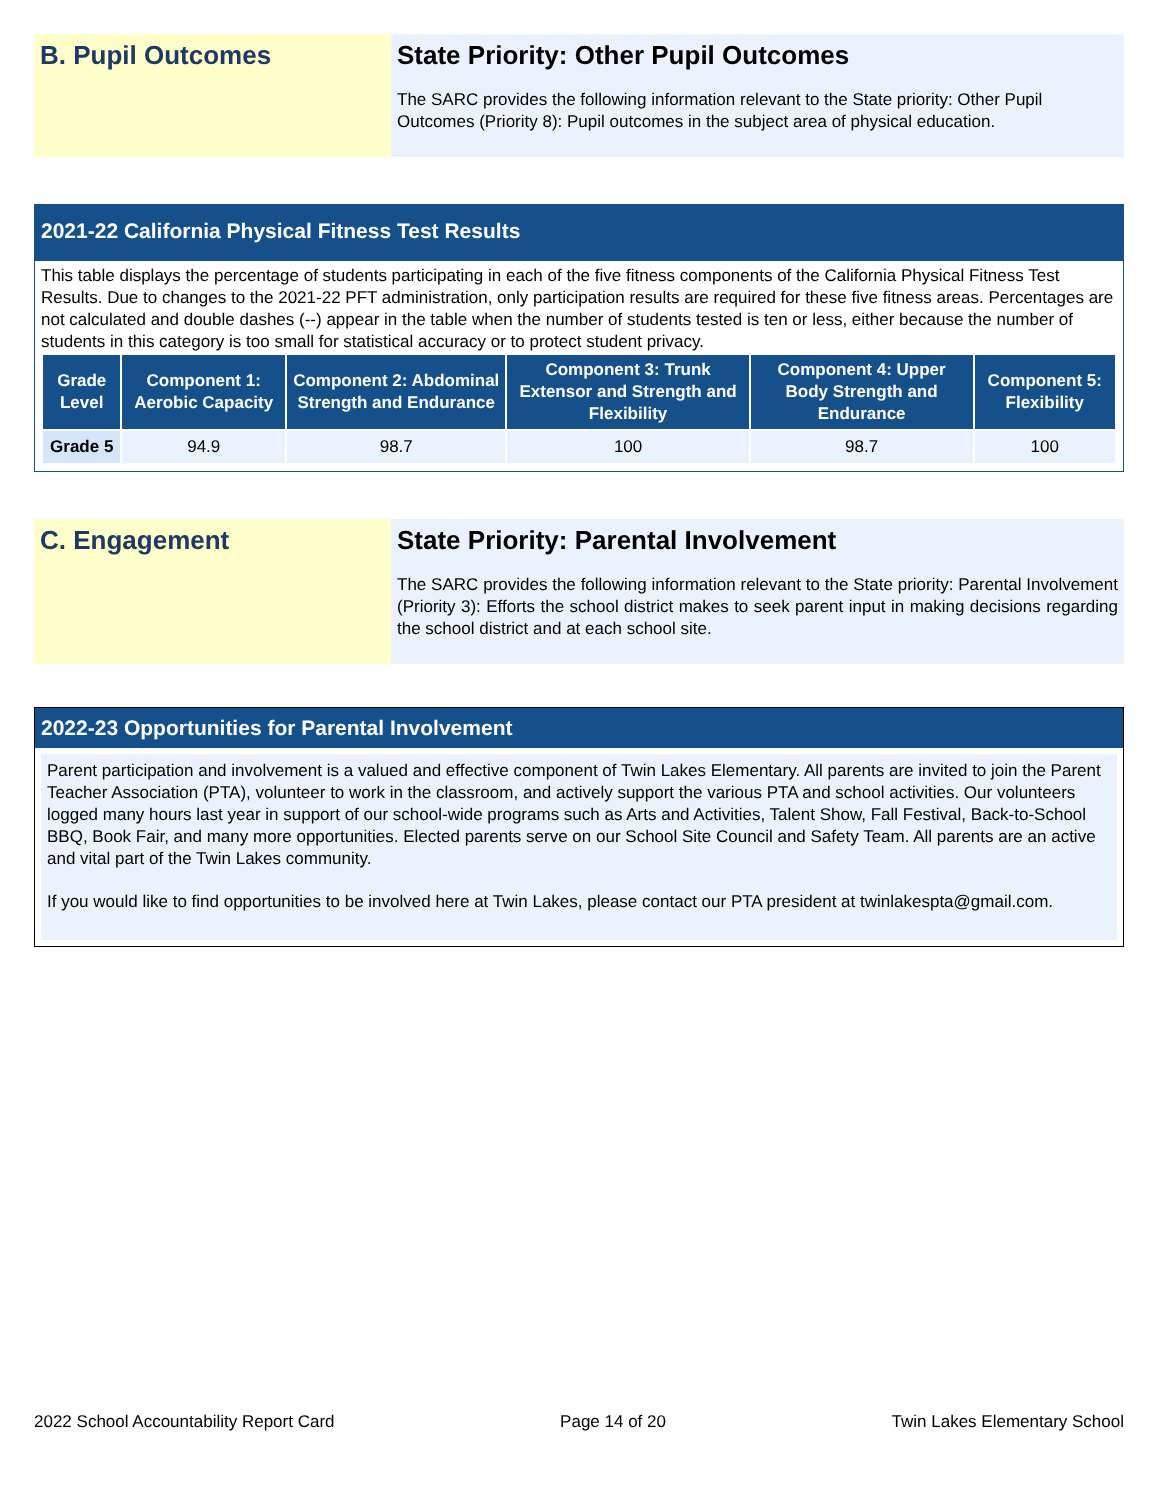B. Pupil Outcomes State Priority: Other Pupil Outcomes
The SARC provides the following information relevant to the State priority: Other Pupil Outcomes (Priority 8): Pupil outcomes in the subject area of physical education.
2021-22 California Physical Fitness Test Results
This table displays the percentage of students participating in each of the five fitness components of the California Physical Fitness Test Results. Due to changes to the 2021-22 PFT administration, only participation results are required for these five fitness areas. Percentages are not calculated and double dashes (--) appear in the table when the number of students tested is ten or less, either because the number of students in this category is too small for statistical accuracy or to protect student privacy.
| Grade Level | Component 1: Aerobic Capacity | Component 2: Abdominal Strength and Endurance | Component 3: Trunk Extensor and Strength and Flexibility | Component 4: Upper Body Strength and Endurance | Component 5: Flexibility |
| --- | --- | --- | --- | --- | --- |
| Grade 5 | 94.9 | 98.7 | 100 | 98.7 | 100 |
C. Engagement State Priority: Parental Involvement
The SARC provides the following information relevant to the State priority: Parental Involvement (Priority 3): Efforts the school district makes to seek parent input in making decisions regarding the school district and at each school site.
2022-23 Opportunities for Parental Involvement
Parent participation and involvement is a valued and effective component of Twin Lakes Elementary. All parents are invited to join the Parent Teacher Association (PTA), volunteer to work in the classroom, and actively support the various PTA and school activities. Our volunteers logged many hours last year in support of our school-wide programs such as Arts and Activities, Talent Show, Fall Festival, Back-to-School BBQ, Book Fair, and many more opportunities. Elected parents serve on our School Site Council and Safety Team. All parents are an active and vital part of the Twin Lakes community.
If you would like to find opportunities to be involved here at Twin Lakes, please contact our PTA president at twinlakespta@gmail.com.
2022 School Accountability Report Card Page 14 of 20 Twin Lakes Elementary School